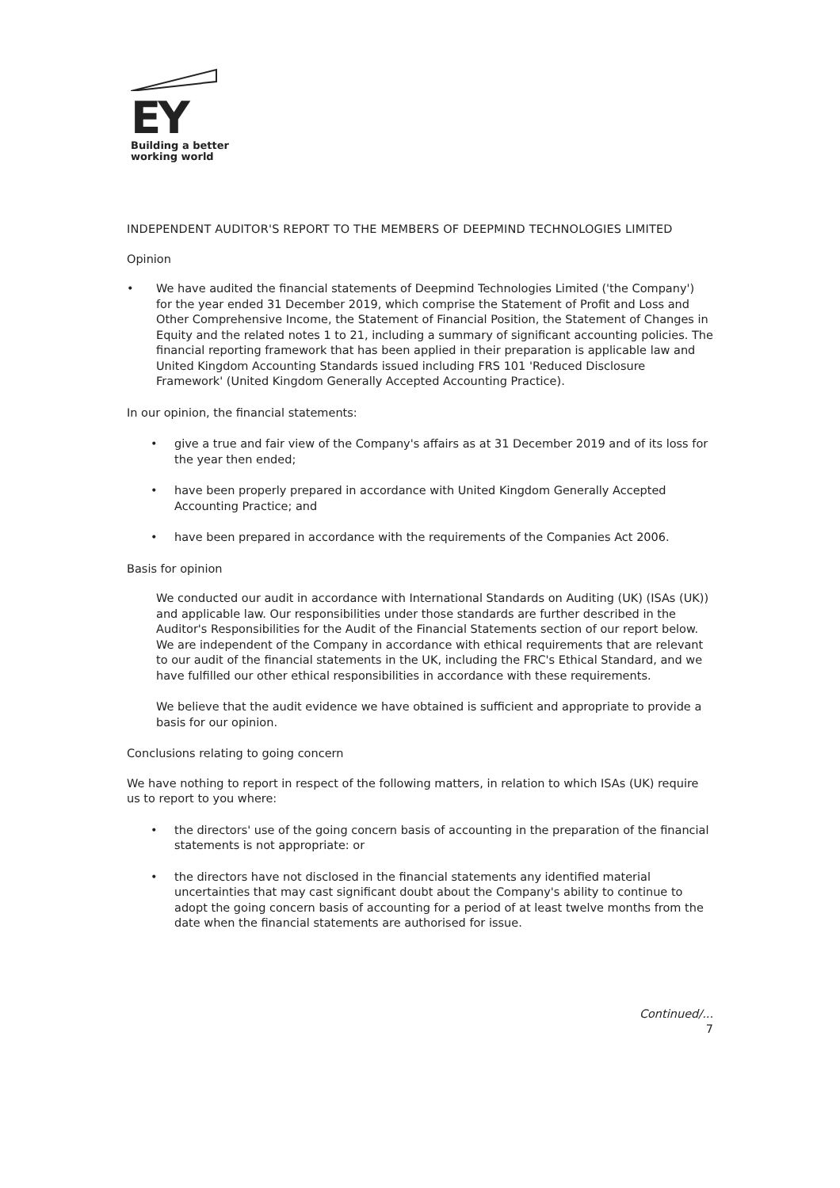EY
Building a better
working world
INDEPENDENT AUDITOR'S REPORT TO THE MEMBERS OF DEEPMIND TECHNOLOGIES LIMITED
Opinion
• We have audited the financial statements of Deepmind Technologies Limited ('the Company') for the year ended 31 December 2019, which comprise the Statement of Profit and Loss and Other Comprehensive Income, the Statement of Financial Position, the Statement of Changes in Equity and the related notes 1 to 21, including a summary of significant accounting policies. The financial reporting framework that has been applied in their preparation is applicable law and United Kingdom Accounting Standards issued including FRS 101 'Reduced Disclosure Framework' (United Kingdom Generally Accepted Accounting Practice).
In our opinion, the financial statements:
• give a true and fair view of the Company's affairs as at 31 December 2019 and of its loss for the year then ended;
• have been properly prepared in accordance with United Kingdom Generally Accepted Accounting Practice; and
• have been prepared in accordance with the requirements of the Companies Act 2006.
Basis for opinion
We conducted our audit in accordance with International Standards on Auditing (UK) (ISAs (UK)) and applicable law. Our responsibilities under those standards are further described in the Auditor's Responsibilities for the Audit of the Financial Statements section of our report below. We are independent of the Company in accordance with ethical requirements that are relevant to our audit of the financial statements in the UK, including the FRC's Ethical Standard, and we have fulfilled our other ethical responsibilities in accordance with these requirements.
We believe that the audit evidence we have obtained is sufficient and appropriate to provide a basis for our opinion.
Conclusions relating to going concern
We have nothing to report in respect of the following matters, in relation to which ISAs (UK) require us to report to you where:
• the directors' use of the going concern basis of accounting in the preparation of the financial statements is not appropriate: or
• the directors have not disclosed in the financial statements any identified material uncertainties that may cast significant doubt about the Company's ability to continue to adopt the going concern basis of accounting for a period of at least twelve months from the date when the financial statements are authorised for issue.
Continued/...
7